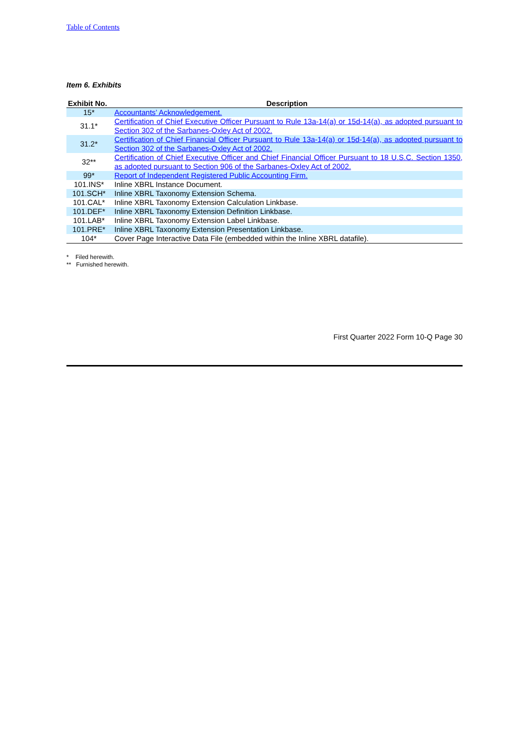Table of Contents
Item 6. Exhibits
| Exhibit No. | Description |
| --- | --- |
| 15* | Accountants’ Acknowledgement. |
| 31.1* | Certification of Chief Executive Officer Pursuant to Rule 13a-14(a) or 15d-14(a), as adopted pursuant to Section 302 of the Sarbanes-Oxley Act of 2002. |
| 31.2* | Certification of Chief Financial Officer Pursuant to Rule 13a-14(a) or 15d-14(a), as adopted pursuant to Section 302 of the Sarbanes-Oxley Act of 2002. |
| 32** | Certification of Chief Executive Officer and Chief Financial Officer Pursuant to 18 U.S.C. Section 1350, as adopted pursuant to Section 906 of the Sarbanes-Oxley Act of 2002. |
| 99* | Report of Independent Registered Public Accounting Firm. |
| 101.INS* | Inline XBRL Instance Document. |
| 101.SCH* | Inline XBRL Taxonomy Extension Schema. |
| 101.CAL* | Inline XBRL Taxonomy Extension Calculation Linkbase. |
| 101.DEF* | Inline XBRL Taxonomy Extension Definition Linkbase. |
| 101.LAB* | Inline XBRL Taxonomy Extension Label Linkbase. |
| 101.PRE* | Inline XBRL Taxonomy Extension Presentation Linkbase. |
| 104* | Cover Page Interactive Data File (embedded within the Inline XBRL datafile). |
* Filed herewith.
** Furnished herewith.
First Quarter 2022 Form 10-Q Page 30